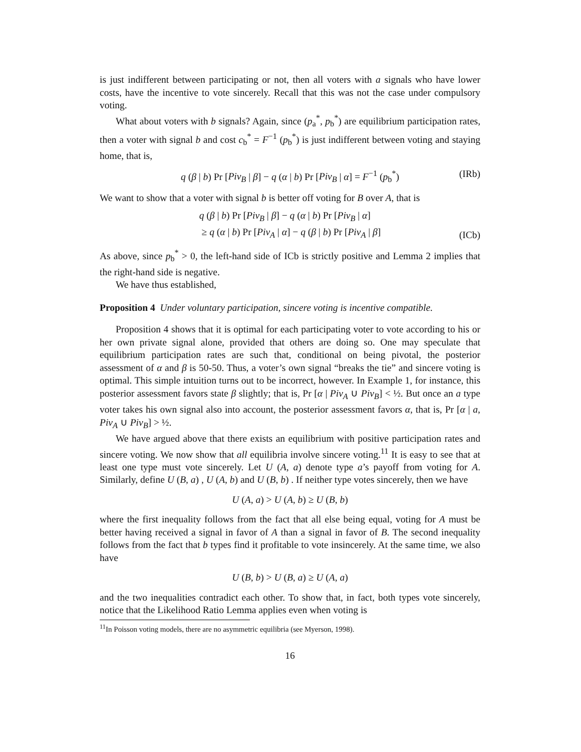is just indifferent between participating or not, then all voters with a signals who have lower costs, have the incentive to vote sincerely. Recall that this was not the case under compulsory voting.
What about voters with b signals? Again, since (p<sub>a</sub><sup>*</sup>, p<sub>b</sub><sup>*</sup>) are equilibrium participation rates, then a voter with signal b and cost c<sub>b</sub><sup>*</sup> = F<sup>−1</sup> (p<sub>b</sub><sup>*</sup>) is just indifferent between voting and staying home, that is,
q (β | b) Pr [Piv<sub>B</sub> | β] − q (α | b) Pr [Piv<sub>B</sub> | α] = F<sup>−1</sup> (p<sub>b</sub><sup>*</sup>) (IRb)
We want to show that a voter with signal b is better off voting for B over A, that is
q (β | b) Pr [Piv<sub>B</sub> | β] − q (α | b) Pr [Piv<sub>B</sub> | α]
≥ q (α | b) Pr [Piv<sub>A</sub> | α] − q (β | b) Pr [Piv<sub>A</sub> | β]
(ICb)
As above, since p<sub>b</sub><sup>*</sup> > 0, the left-hand side of ICb is strictly positive and Lemma 2 implies that the right-hand side is negative.
We have thus established,
Proposition 4 Under voluntary participation, sincere voting is incentive compatible.
Proposition 4 shows that it is optimal for each participating voter to vote according to his or her own private signal alone, provided that others are doing so. One may speculate that equilibrium participation rates are such that, conditional on being pivotal, the posterior assessment of α and β is 50-50. Thus, a voter’s own signal “breaks the tie” and sincere voting is optimal. This simple intuition turns out to be incorrect, however. In Example 1, for instance, this posterior assessment favors state β slightly; that is, Pr [α | Piv<sub>A</sub> ∪ Piv<sub>B</sub>] < ½. But once an a type voter takes his own signal also into account, the posterior assessment favors α, that is, Pr [α | a, Piv<sub>A</sub> ∪ Piv<sub>B</sub>] > ½.
We have argued above that there exists an equilibrium with positive participation rates and sincere voting. We now show that all equilibria involve sincere voting.<sup>11</sup> It is easy to see that at least one type must vote sincerely. Let U (A, a) denote type a’s payoff from voting for A. Similarly, define U (B, a) , U (A, b) and U (B, b) . If neither type votes sincerely, then we have
U (A, a) > U (A, b) ≥ U (B, b)
where the first inequality follows from the fact that all else being equal, voting for A must be better having received a signal in favor of A than a signal in favor of B. The second inequality follows from the fact that b types find it profitable to vote insincerely. At the same time, we also have
U (B, b) > U (B, a) ≥ U (A, a)
and the two inequalities contradict each other. To show that, in fact, both types vote sincerely, notice that the Likelihood Ratio Lemma applies even when voting is
<sup>11</sup> In Poisson voting models, there are no asymmetric equilibria (see Myerson, 1998).
16